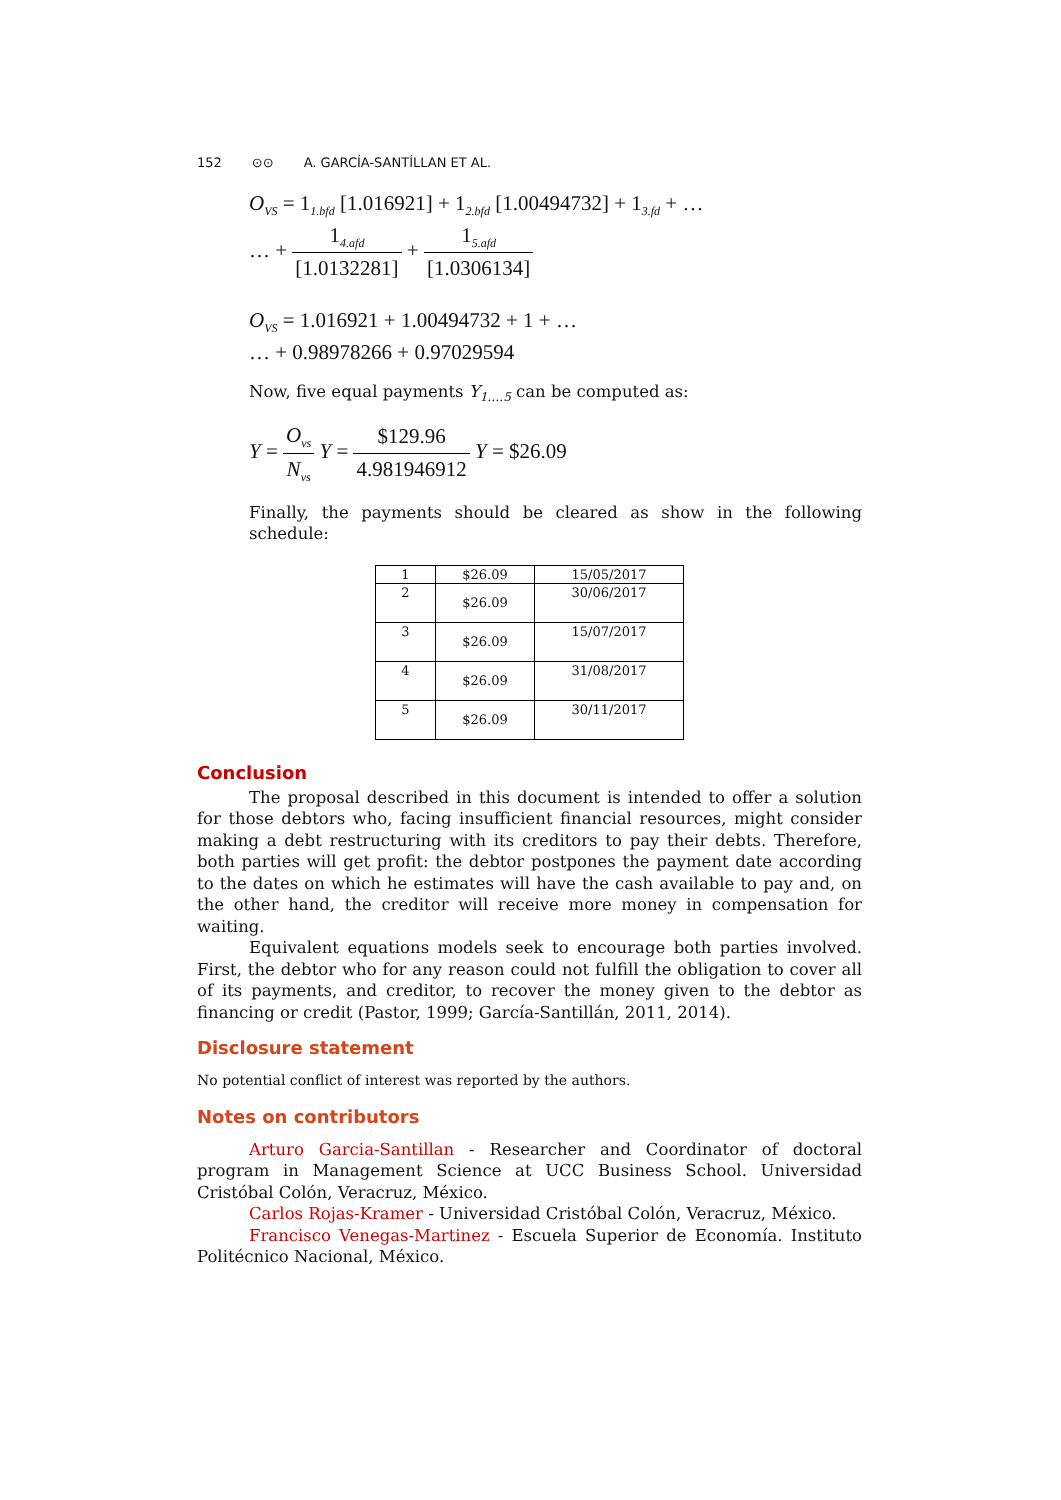152 ⊙⊙ A. GARCÍA-SANTÍLLAN ET AL.
O<sub>VS</sub> = 1<sub>1.bfd</sub> [1.016921] + 1<sub>2.bfd</sub> [1.00494732] + 1<sub>3.fd</sub> + …
… + 1<sub>4.afd</sub> [1.0132281] + 1<sub>5.afd</sub> [1.0306134]
O<sub>VS</sub> = 1.016921 + 1.00494732 + 1 + …
… + 0.98978266 + 0.97029594
Now, five equal payments Y<sub>1….5</sub> can be computed as:
Y = O<sub>vs</sub> N<sub>vs</sub> Y = $129.96 4.981946912 Y = $26.09
Finally, the payments should be cleared as show in the following schedule:
| 1 | $26.09 | 15/05/2017 |
| 2 | $26.09 | 30/06/2017 |
| 3 | $26.09 | 15/07/2017 |
| 4 | $26.09 | 31/08/2017 |
| 5 | $26.09 | 30/11/2017 |
Conclusion
The proposal described in this document is intended to offer a solution for those debtors who, facing insufficient financial resources, might consider making a debt restructuring with its creditors to pay their debts. Therefore, both parties will get profit: the debtor postpones the payment date according to the dates on which he estimates will have the cash available to pay and, on the other hand, the creditor will receive more money in compensation for waiting.
Equivalent equations models seek to encourage both parties involved. First, the debtor who for any reason could not fulfill the obligation to cover all of its payments, and creditor, to recover the money given to the debtor as financing or credit (Pastor, 1999; García-Santillán, 2011, 2014).
Disclosure statement
No potential conflict of interest was reported by the authors.
Notes on contributors
Arturo Garcia-Santillan - Researcher and Coordinator of doctoral program in Management Science at UCC Business School. Universidad Cristóbal Colón, Veracruz, México.
Carlos Rojas-Kramer - Universidad Cristóbal Colón, Veracruz, México.
Francisco Venegas-Martinez - Escuela Superior de Economía. Instituto Politécnico Nacional, México.